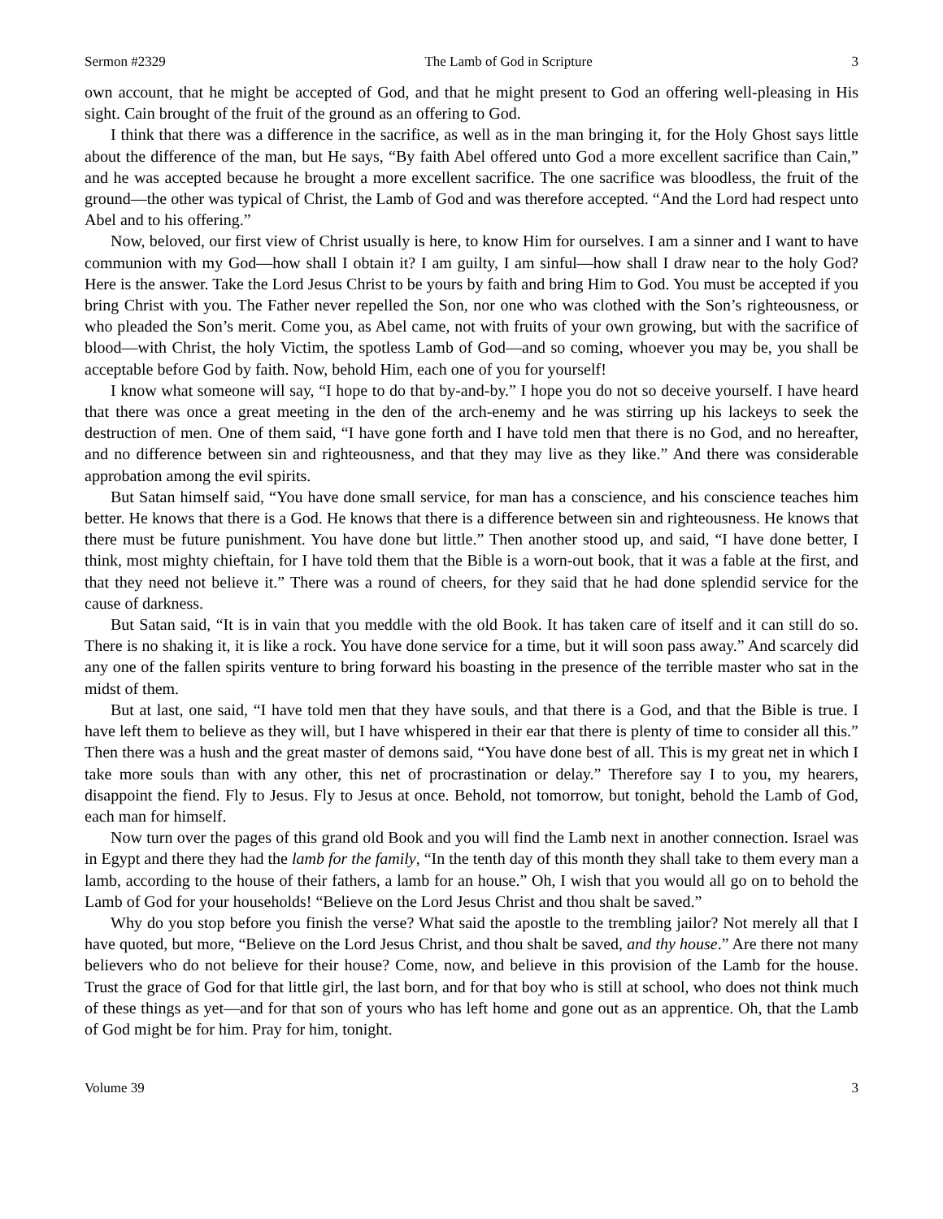Sermon #2329 The Lamb of God in Scripture 3
own account, that he might be accepted of God, and that he might present to God an offering well-pleasing in His sight. Cain brought of the fruit of the ground as an offering to God.
I think that there was a difference in the sacrifice, as well as in the man bringing it, for the Holy Ghost says little about the difference of the man, but He says, “By faith Abel offered unto God a more excellent sacrifice than Cain,” and he was accepted because he brought a more excellent sacrifice. The one sacrifice was bloodless, the fruit of the ground—the other was typical of Christ, the Lamb of God and was therefore accepted. “And the Lord had respect unto Abel and to his offering.”
Now, beloved, our first view of Christ usually is here, to know Him for ourselves. I am a sinner and I want to have communion with my God—how shall I obtain it? I am guilty, I am sinful—how shall I draw near to the holy God? Here is the answer. Take the Lord Jesus Christ to be yours by faith and bring Him to God. You must be accepted if you bring Christ with you. The Father never repelled the Son, nor one who was clothed with the Son’s righteousness, or who pleaded the Son’s merit. Come you, as Abel came, not with fruits of your own growing, but with the sacrifice of blood—with Christ, the holy Victim, the spotless Lamb of God—and so coming, whoever you may be, you shall be acceptable before God by faith. Now, behold Him, each one of you for yourself!
I know what someone will say, “I hope to do that by-and-by.” I hope you do not so deceive yourself. I have heard that there was once a great meeting in the den of the arch-enemy and he was stirring up his lackeys to seek the destruction of men. One of them said, “I have gone forth and I have told men that there is no God, and no hereafter, and no difference between sin and righteousness, and that they may live as they like.” And there was considerable approbation among the evil spirits.
But Satan himself said, “You have done small service, for man has a conscience, and his conscience teaches him better. He knows that there is a God. He knows that there is a difference between sin and righteousness. He knows that there must be future punishment. You have done but little.” Then another stood up, and said, “I have done better, I think, most mighty chieftain, for I have told them that the Bible is a worn-out book, that it was a fable at the first, and that they need not believe it.” There was a round of cheers, for they said that he had done splendid service for the cause of darkness.
But Satan said, “It is in vain that you meddle with the old Book. It has taken care of itself and it can still do so. There is no shaking it, it is like a rock. You have done service for a time, but it will soon pass away.” And scarcely did any one of the fallen spirits venture to bring forward his boasting in the presence of the terrible master who sat in the midst of them.
But at last, one said, “I have told men that they have souls, and that there is a God, and that the Bible is true. I have left them to believe as they will, but I have whispered in their ear that there is plenty of time to consider all this.” Then there was a hush and the great master of demons said, “You have done best of all. This is my great net in which I take more souls than with any other, this net of procrastination or delay.” Therefore say I to you, my hearers, disappoint the fiend. Fly to Jesus. Fly to Jesus at once. Behold, not tomorrow, but tonight, behold the Lamb of God, each man for himself.
Now turn over the pages of this grand old Book and you will find the Lamb next in another connection. Israel was in Egypt and there they had the lamb for the family, “In the tenth day of this month they shall take to them every man a lamb, according to the house of their fathers, a lamb for an house.” Oh, I wish that you would all go on to behold the Lamb of God for your households! “Believe on the Lord Jesus Christ and thou shalt be saved.”
Why do you stop before you finish the verse? What said the apostle to the trembling jailor? Not merely all that I have quoted, but more, “Believe on the Lord Jesus Christ, and thou shalt be saved, and thy house.” Are there not many believers who do not believe for their house? Come, now, and believe in this provision of the Lamb for the house. Trust the grace of God for that little girl, the last born, and for that boy who is still at school, who does not think much of these things as yet—and for that son of yours who has left home and gone out as an apprentice. Oh, that the Lamb of God might be for him. Pray for him, tonight.
Volume 39 3